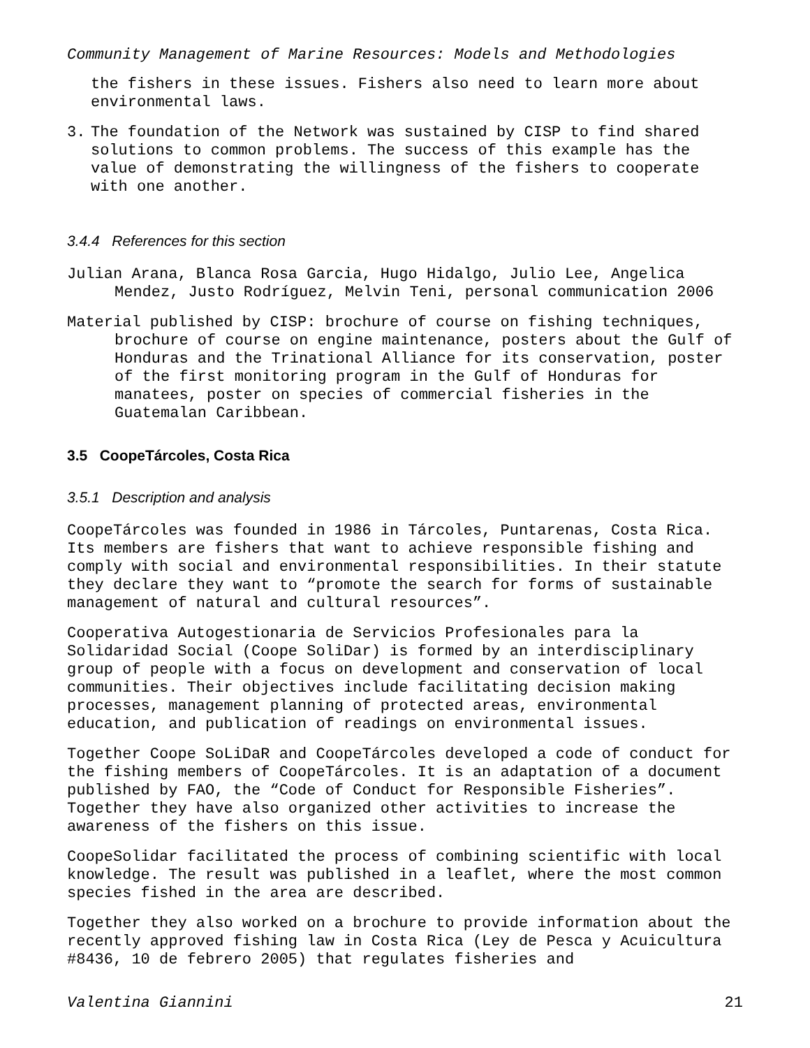Community Management of Marine Resources: Models and Methodologies
the fishers in these issues. Fishers also need to learn more about environmental laws.
3. The foundation of the Network was sustained by CISP to find shared solutions to common problems. The success of this example has the value of demonstrating the willingness of the fishers to cooperate with one another.
3.4.4 References for this section
Julian Arana, Blanca Rosa Garcia, Hugo Hidalgo, Julio Lee, Angelica Mendez, Justo Rodríguez, Melvin Teni, personal communication 2006
Material published by CISP: brochure of course on fishing techniques, brochure of course on engine maintenance, posters about the Gulf of Honduras and the Trinational Alliance for its conservation, poster of the first monitoring program in the Gulf of Honduras for manatees, poster on species of commercial fisheries in the Guatemalan Caribbean.
3.5 CoopeTárcoles, Costa Rica
3.5.1 Description and analysis
CoopeTárcoles was founded in 1986 in Tárcoles, Puntarenas, Costa Rica. Its members are fishers that want to achieve responsible fishing and comply with social and environmental responsibilities. In their statute they declare they want to “promote the search for forms of sustainable management of natural and cultural resources”.
Cooperativa Autogestionaria de Servicios Profesionales para la Solidaridad Social (Coope SoliDar) is formed by an interdisciplinary group of people with a focus on development and conservation of local communities. Their objectives include facilitating decision making processes, management planning of protected areas, environmental education, and publication of readings on environmental issues.
Together Coope SoLiDaR and CoopeTárcoles developed a code of conduct for the fishing members of CoopeTárcoles. It is an adaptation of a document published by FAO, the “Code of Conduct for Responsible Fisheries”. Together they have also organized other activities to increase the awareness of the fishers on this issue.
CoopeSolidar facilitated the process of combining scientific with local knowledge. The result was published in a leaflet, where the most common species fished in the area are described.
Together they also worked on a brochure to provide information about the recently approved fishing law in Costa Rica (Ley de Pesca y Acuicultura #8436, 10 de febrero 2005) that regulates fisheries and
Valentina Giannini 21